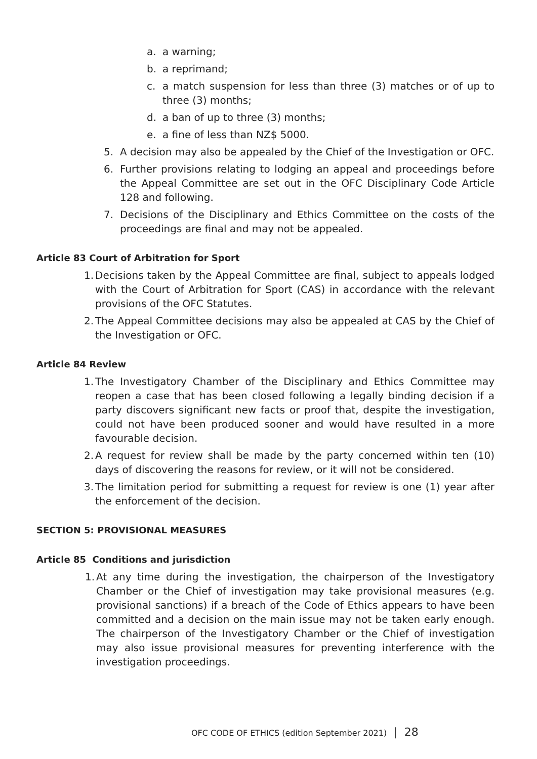a. a warning;
b. a reprimand;
c. a match suspension for less than three (3) matches or of up to three (3) months;
d. a ban of up to three (3) months;
e. a fine of less than NZ$ 5000.
5. A decision may also be appealed by the Chief of the Investigation or OFC.
6. Further provisions relating to lodging an appeal and proceedings before the Appeal Committee are set out in the OFC Disciplinary Code Article 128 and following.
7. Decisions of the Disciplinary and Ethics Committee on the costs of the proceedings are final and may not be appealed.
Article 83 Court of Arbitration for Sport
1. Decisions taken by the Appeal Committee are final, subject to appeals lodged with the Court of Arbitration for Sport (CAS) in accordance with the relevant provisions of the OFC Statutes.
2. The Appeal Committee decisions may also be appealed at CAS by the Chief of the Investigation or OFC.
Article 84 Review
1. The Investigatory Chamber of the Disciplinary and Ethics Committee may reopen a case that has been closed following a legally binding decision if a party discovers significant new facts or proof that, despite the investigation, could not have been produced sooner and would have resulted in a more favourable decision.
2. A request for review shall be made by the party concerned within ten (10) days of discovering the reasons for review, or it will not be considered.
3. The limitation period for submitting a request for review is one (1) year after the enforcement of the decision.
SECTION 5: PROVISIONAL MEASURES
Article 85 Conditions and jurisdiction
1. At any time during the investigation, the chairperson of the Investigatory Chamber or the Chief of investigation may take provisional measures (e.g. provisional sanctions) if a breach of the Code of Ethics appears to have been committed and a decision on the main issue may not be taken early enough. The chairperson of the Investigatory Chamber or the Chief of investigation may also issue provisional measures for preventing interference with the investigation proceedings.
OFC CODE OF ETHICS (edition September 2021) | 28